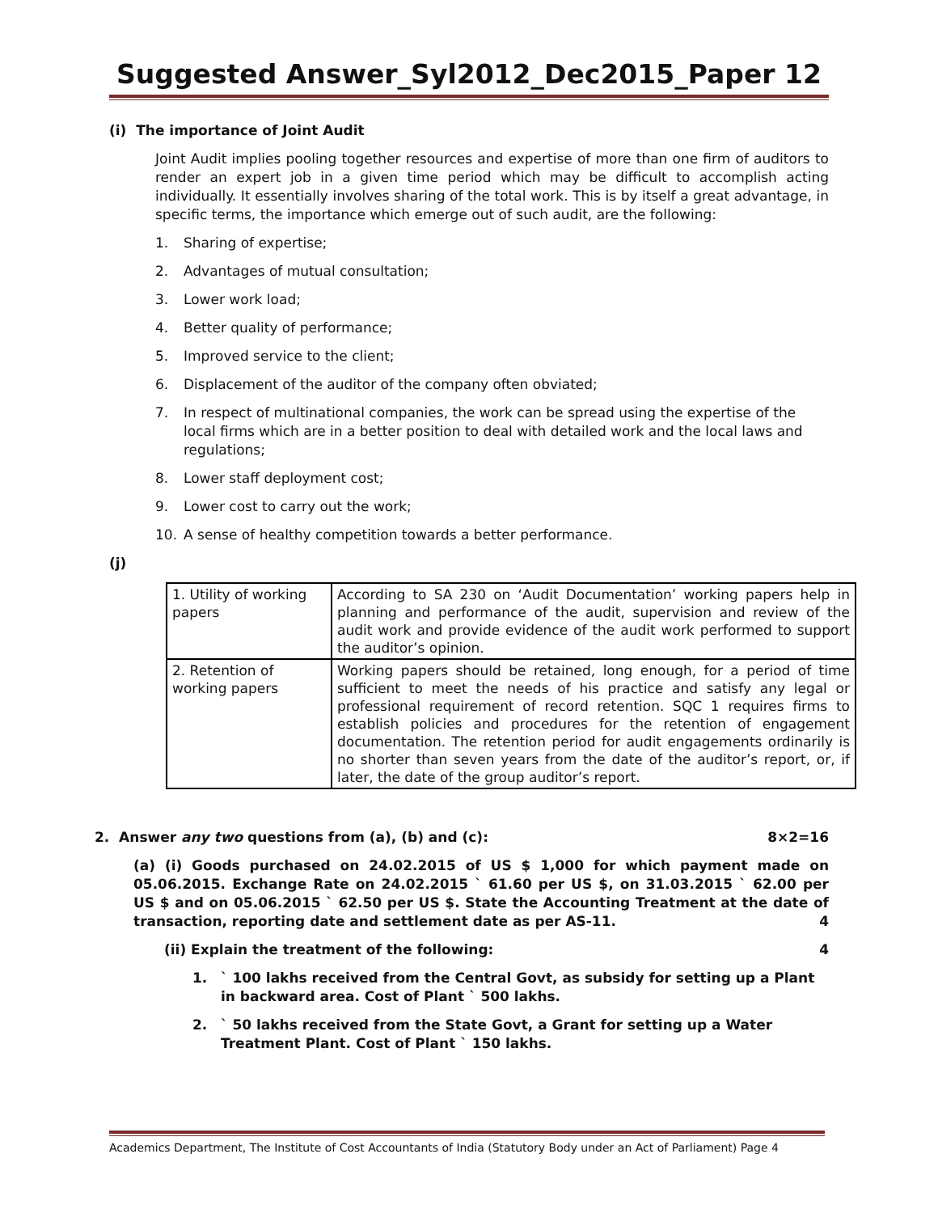Suggested Answer_Syl2012_Dec2015_Paper 12
(i) The importance of Joint Audit
Joint Audit implies pooling together resources and expertise of more than one firm of auditors to render an expert job in a given time period which may be difficult to accomplish acting individually. It essentially involves sharing of the total work. This is by itself a great advantage, in specific terms, the importance which emerge out of such audit, are the following:
1. Sharing of expertise;
2. Advantages of mutual consultation;
3. Lower work load;
4. Better quality of performance;
5. Improved service to the client;
6. Displacement of the auditor of the company often obviated;
7. In respect of multinational companies, the work can be spread using the expertise of the local firms which are in a better position to deal with detailed work and the local laws and regulations;
8. Lower staff deployment cost;
9. Lower cost to carry out the work;
10. A sense of healthy competition towards a better performance.
(j)
| 1. Utility of working papers | According to SA 230 on ‘Audit Documentation’ working papers help in planning and performance of the audit, supervision and review of the audit work and provide evidence of the audit work performed to support the auditor’s opinion. |
| 2. Retention of working papers | Working papers should be retained, long enough, for a period of time sufficient to meet the needs of his practice and satisfy any legal or professional requirement of record retention. SQC 1 requires firms to establish policies and procedures for the retention of engagement documentation. The retention period for audit engagements ordinarily is no shorter than seven years from the date of the auditor’s report, or, if later, the date of the group auditor’s report. |
2. Answer any two questions from (a), (b) and (c): 8×2=16
(a) (i) Goods purchased on 24.02.2015 of US $ 1,000 for which payment made on 05.06.2015. Exchange Rate on 24.02.2015 ` 61.60 per US $, on 31.03.2015 ` 62.00 per US $ and on 05.06.2015 ` 62.50 per US $. State the Accounting Treatment at the date of transaction, reporting date and settlement date as per AS-11. 4
(ii) Explain the treatment of the following: 4
1. ` 100 lakhs received from the Central Govt, as subsidy for setting up a Plant in backward area. Cost of Plant ` 500 lakhs.
2. ` 50 lakhs received from the State Govt, a Grant for setting up a Water Treatment Plant. Cost of Plant ` 150 lakhs.
Academics Department, The Institute of Cost Accountants of India (Statutory Body under an Act of Parliament) Page 4